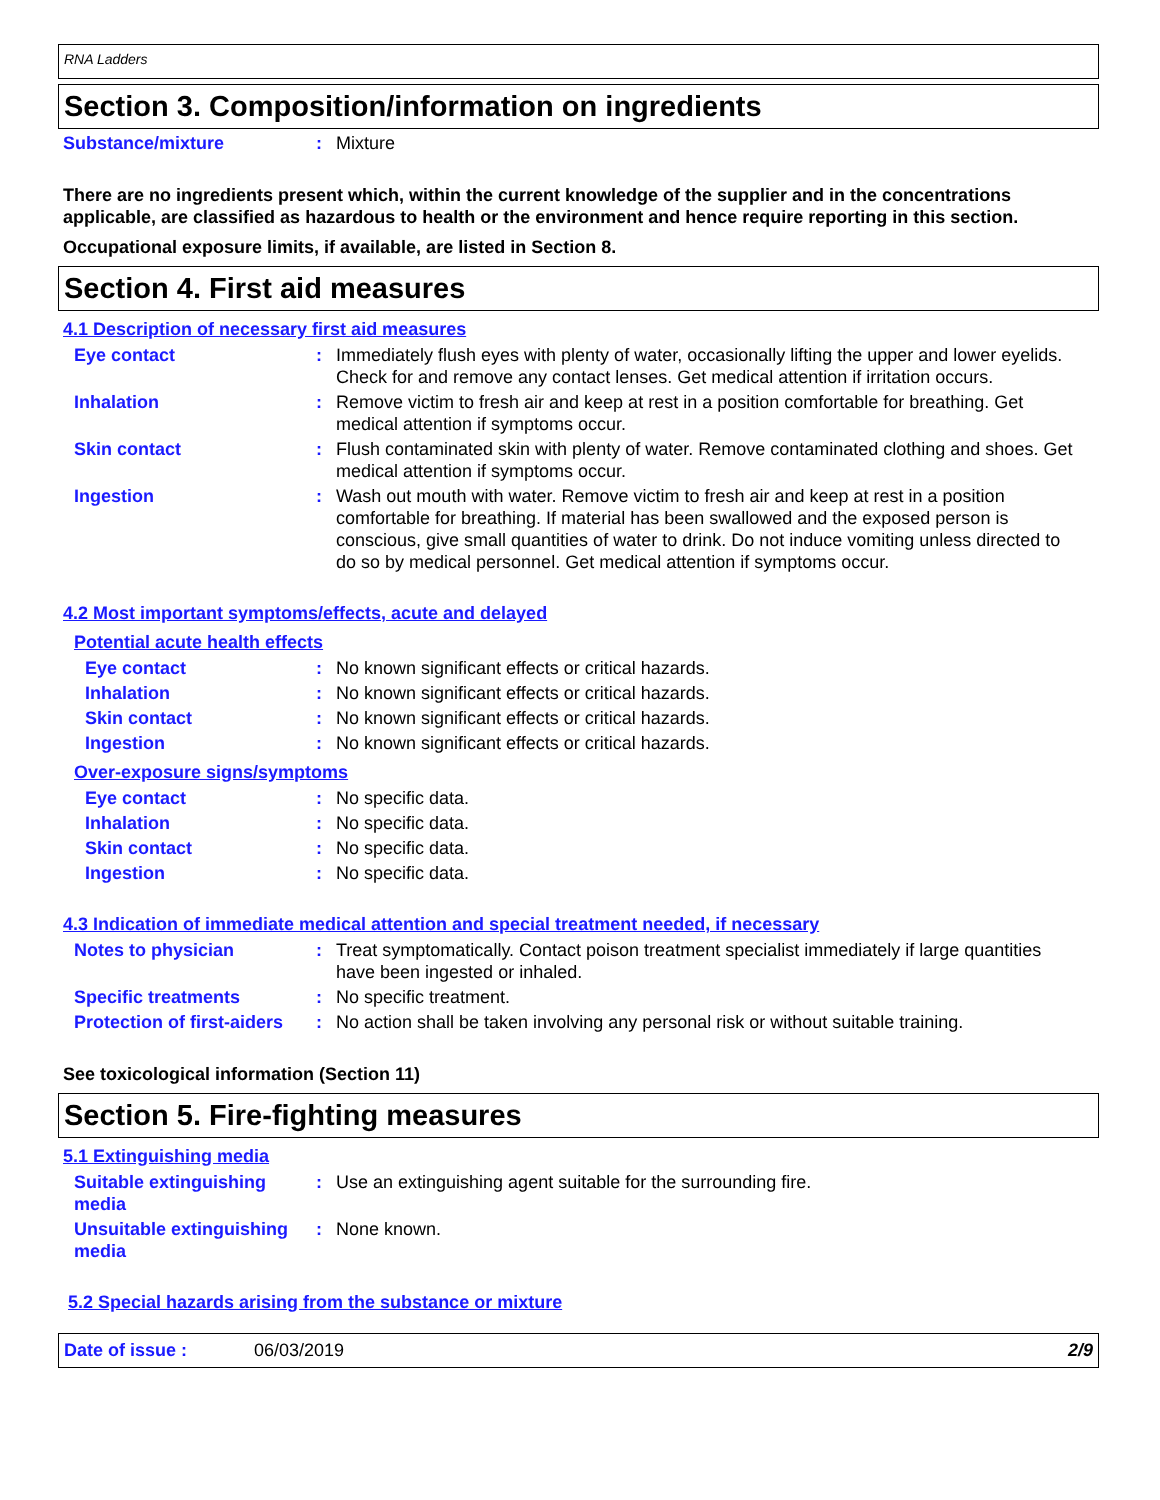RNA Ladders
Section 3. Composition/information on ingredients
Substance/mixture : Mixture
There are no ingredients present which, within the current knowledge of the supplier and in the concentrations applicable, are classified as hazardous to health or the environment and hence require reporting in this section.
Occupational exposure limits, if available, are listed in Section 8.
Section 4. First aid measures
4.1 Description of necessary first aid measures
Eye contact : Immediately flush eyes with plenty of water, occasionally lifting the upper and lower eyelids. Check for and remove any contact lenses. Get medical attention if irritation occurs.
Inhalation : Remove victim to fresh air and keep at rest in a position comfortable for breathing. Get medical attention if symptoms occur.
Skin contact : Flush contaminated skin with plenty of water. Remove contaminated clothing and shoes. Get medical attention if symptoms occur.
Ingestion : Wash out mouth with water. Remove victim to fresh air and keep at rest in a position comfortable for breathing. If material has been swallowed and the exposed person is conscious, give small quantities of water to drink. Do not induce vomiting unless directed to do so by medical personnel. Get medical attention if symptoms occur.
4.2 Most important symptoms/effects, acute and delayed
Potential acute health effects
Eye contact : No known significant effects or critical hazards.
Inhalation : No known significant effects or critical hazards.
Skin contact : No known significant effects or critical hazards.
Ingestion : No known significant effects or critical hazards.
Over-exposure signs/symptoms
Eye contact : No specific data.
Inhalation : No specific data.
Skin contact : No specific data.
Ingestion : No specific data.
4.3 Indication of immediate medical attention and special treatment needed, if necessary
Notes to physician : Treat symptomatically. Contact poison treatment specialist immediately if large quantities have been ingested or inhaled.
Specific treatments : No specific treatment.
Protection of first-aiders
: No action shall be taken involving any personal risk or without suitable training.
See toxicological information (Section 11)
Section 5. Fire-fighting measures
5.1 Extinguishing media
Suitable extinguishing media
: Use an extinguishing agent suitable for the surrounding fire.
Unsuitable extinguishing media
: None known.
5.2 Special hazards arising from the substance or mixture
Date of issue : 06/03/2019 2/9